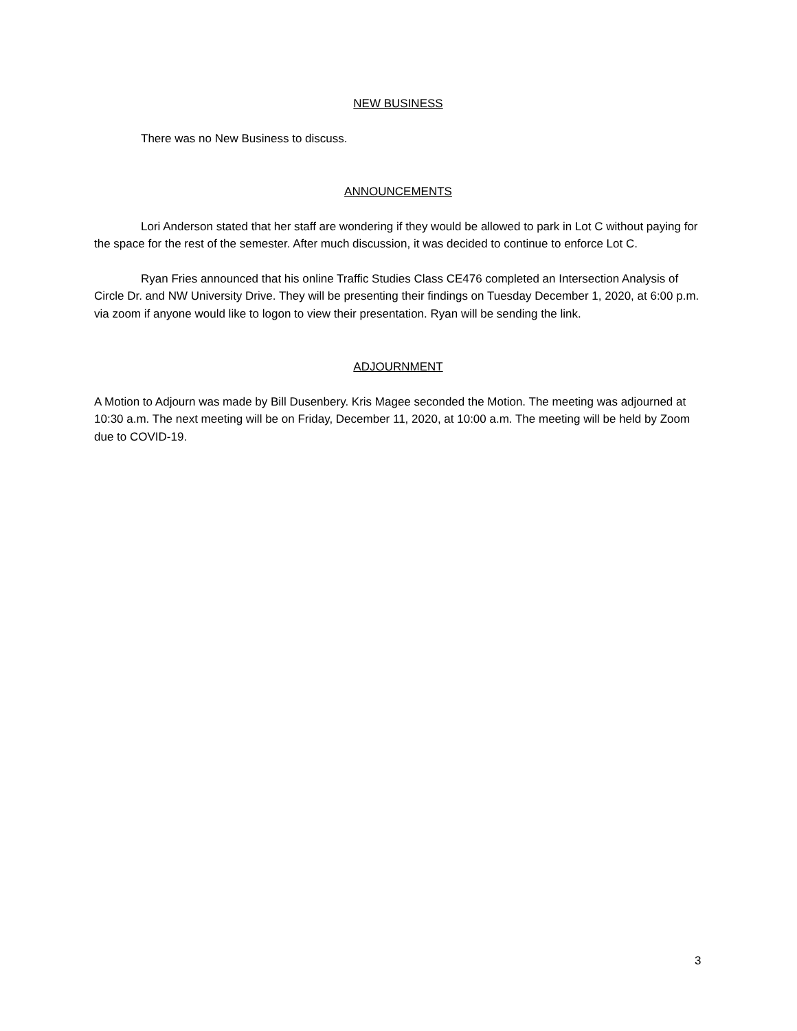NEW BUSINESS
There was no New Business to discuss.
ANNOUNCEMENTS
Lori Anderson stated that her staff are wondering if they would be allowed to park in Lot C without paying for the space for the rest of the semester. After much discussion, it was decided to continue to enforce Lot C.
Ryan Fries announced that his online Traffic Studies Class CE476 completed an Intersection Analysis of Circle Dr. and NW University Drive. They will be presenting their findings on Tuesday December 1, 2020, at 6:00 p.m. via zoom if anyone would like to logon to view their presentation. Ryan will be sending the link.
ADJOURNMENT
A Motion to Adjourn was made by Bill Dusenbery. Kris Magee seconded the Motion. The meeting was adjourned at 10:30 a.m. The next meeting will be on Friday, December 11, 2020, at 10:00 a.m. The meeting will be held by Zoom due to COVID-19.
3